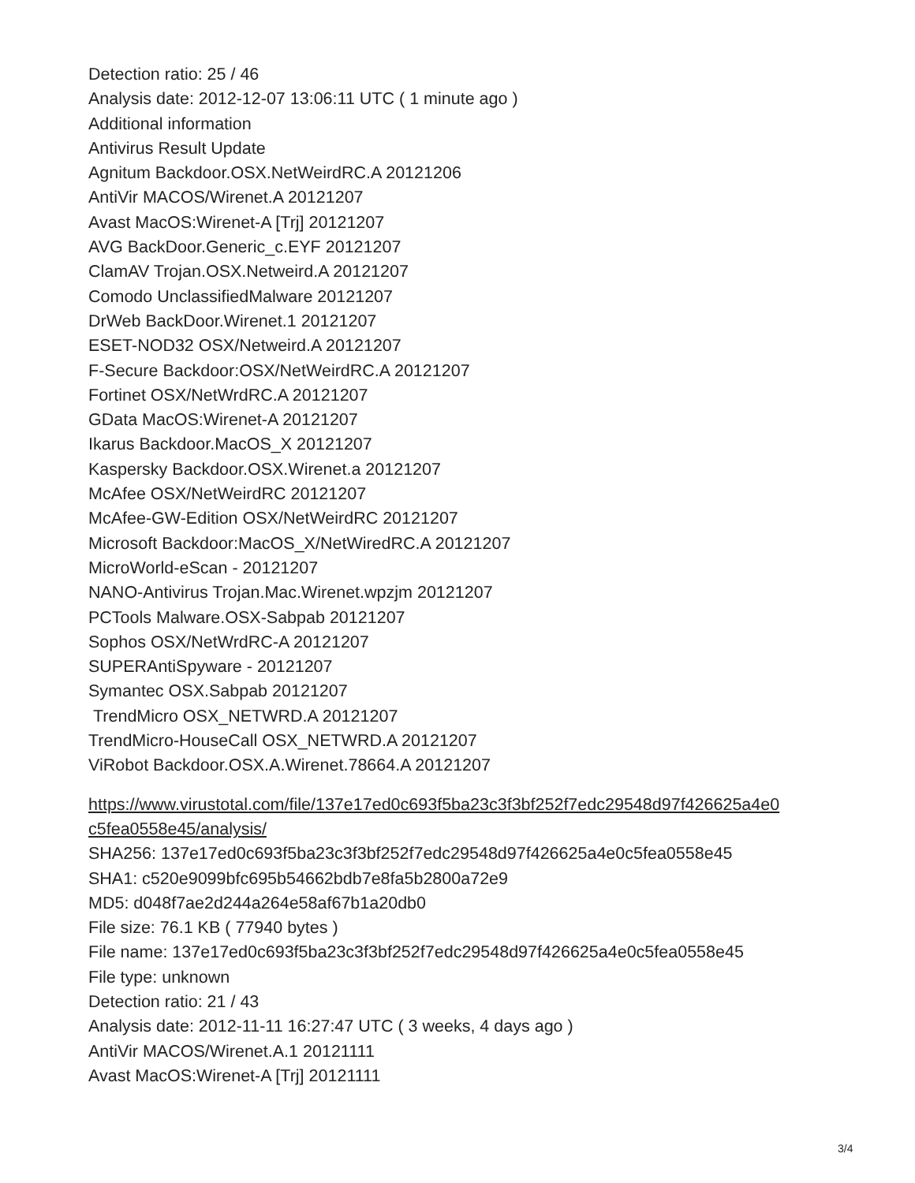Detection ratio: 25 / 46
Analysis date: 2012-12-07 13:06:11 UTC ( 1 minute ago )
Additional information
Antivirus Result Update
Agnitum Backdoor.OSX.NetWeirdRC.A 20121206
AntiVir MACOS/Wirenet.A 20121207
Avast MacOS:Wirenet-A [Trj] 20121207
AVG BackDoor.Generic_c.EYF 20121207
ClamAV Trojan.OSX.Netweird.A 20121207
Comodo UnclassifiedMalware 20121207
DrWeb BackDoor.Wirenet.1 20121207
ESET-NOD32 OSX/Netweird.A 20121207
F-Secure Backdoor:OSX/NetWeirdRC.A 20121207
Fortinet OSX/NetWrdRC.A 20121207
GData MacOS:Wirenet-A 20121207
Ikarus Backdoor.MacOS_X 20121207
Kaspersky Backdoor.OSX.Wirenet.a 20121207
McAfee OSX/NetWeirdRC 20121207
McAfee-GW-Edition OSX/NetWeirdRC 20121207
Microsoft Backdoor:MacOS_X/NetWiredRC.A 20121207
MicroWorld-eScan - 20121207
NANO-Antivirus Trojan.Mac.Wirenet.wpzjm 20121207
PCTools Malware.OSX-Sabpab 20121207
Sophos OSX/NetWrdRC-A 20121207
SUPERAntiSpyware - 20121207
Symantec OSX.Sabpab 20121207
TrendMicro OSX_NETWRD.A 20121207
TrendMicro-HouseCall OSX_NETWRD.A 20121207
ViRobot Backdoor.OSX.A.Wirenet.78664.A 20121207
https://www.virustotal.com/file/137e17ed0c693f5ba23c3f3bf252f7edc29548d97f426625a4e0
c5fea0558e45/analysis/
SHA256: 137e17ed0c693f5ba23c3f3bf252f7edc29548d97f426625a4e0c5fea0558e45
SHA1: c520e9099bfc695b54662bdb7e8fa5b2800a72e9
MD5: d048f7ae2d244a264e58af67b1a20db0
File size: 76.1 KB ( 77940 bytes )
File name: 137e17ed0c693f5ba23c3f3bf252f7edc29548d97f426625a4e0c5fea0558e45
File type: unknown
Detection ratio: 21 / 43
Analysis date: 2012-11-11 16:27:47 UTC ( 3 weeks, 4 days ago )
AntiVir MACOS/Wirenet.A.1 20121111
Avast MacOS:Wirenet-A [Trj] 20121111
3/4